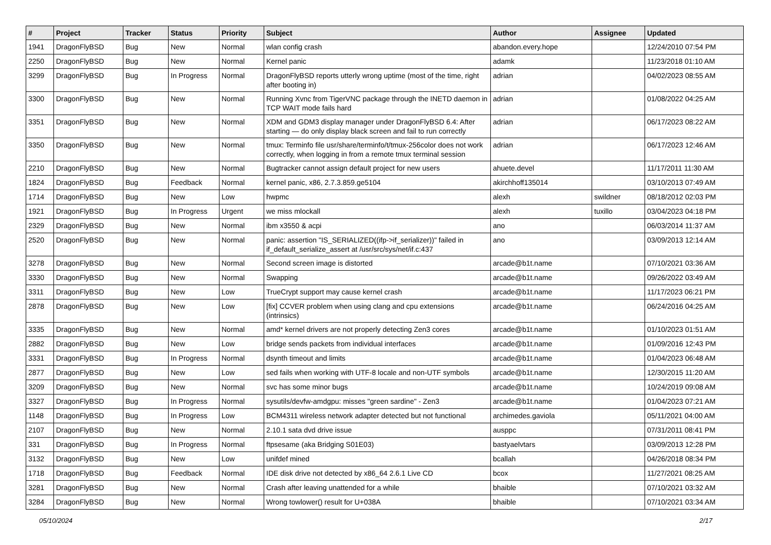| # | Project | Tracker | Status | Priority | Subject | Author | Assignee | Updated |
| --- | --- | --- | --- | --- | --- | --- | --- | --- |
| 1941 | DragonFlyBSD | Bug | New | Normal | wlan config crash | abandon.every.hope | | 12/24/2010 07:54 PM |
| 2250 | DragonFlyBSD | Bug | New | Normal | Kernel panic | adamk | | 11/23/2018 01:10 AM |
| 3299 | DragonFlyBSD | Bug | In Progress | Normal | DragonFlyBSD reports utterly wrong uptime (most of the time, right after booting in) | adrian | | 04/02/2023 08:55 AM |
| 3300 | DragonFlyBSD | Bug | New | Normal | Running Xvnc from TigerVNC package through the INETD daemon in TCP WAIT mode fails hard | adrian | | 01/08/2022 04:25 AM |
| 3351 | DragonFlyBSD | Bug | New | Normal | XDM and GDM3 display manager under DragonFlyBSD 6.4: After starting — do only display black screen and fail to run correctly | adrian | | 06/17/2023 08:22 AM |
| 3350 | DragonFlyBSD | Bug | New | Normal | tmux: Terminfo file usr/share/terminfo/t/tmux-256color does not work correctly, when logging in from a remote tmux terminal session | adrian | | 06/17/2023 12:46 AM |
| 2210 | DragonFlyBSD | Bug | New | Normal | Bugtracker cannot assign default project for new users | ahuete.devel | | 11/17/2011 11:30 AM |
| 1824 | DragonFlyBSD | Bug | Feedback | Normal | kernel panic, x86, 2.7.3.859.ge5104 | akirchhoff135014 | | 03/10/2013 07:49 AM |
| 1714 | DragonFlyBSD | Bug | New | Low | hwpmc | alexh | swildner | 08/18/2012 02:03 PM |
| 1921 | DragonFlyBSD | Bug | In Progress | Urgent | we miss mlockall | alexh | tuxillo | 03/04/2023 04:18 PM |
| 2329 | DragonFlyBSD | Bug | New | Normal | ibm x3550 & acpi | ano | | 06/03/2014 11:37 AM |
| 2520 | DragonFlyBSD | Bug | New | Normal | panic: assertion "IS_SERIALIZED((ifp->if_serializer))" failed in if_default_serialize_assert at /usr/src/sys/net/if.c:437 | ano | | 03/09/2013 12:14 AM |
| 3278 | DragonFlyBSD | Bug | New | Normal | Second screen image is distorted | arcade@b1t.name | | 07/10/2021 03:36 AM |
| 3330 | DragonFlyBSD | Bug | New | Normal | Swapping | arcade@b1t.name | | 09/26/2022 03:49 AM |
| 3311 | DragonFlyBSD | Bug | New | Low | TrueCrypt support may cause kernel crash | arcade@b1t.name | | 11/17/2023 06:21 PM |
| 2878 | DragonFlyBSD | Bug | New | Low | [fix] CCVER problem when using clang and cpu extensions (intrinsics) | arcade@b1t.name | | 06/24/2016 04:25 AM |
| 3335 | DragonFlyBSD | Bug | New | Normal | amd* kernel drivers are not properly detecting Zen3 cores | arcade@b1t.name | | 01/10/2023 01:51 AM |
| 2882 | DragonFlyBSD | Bug | New | Low | bridge sends packets from individual interfaces | arcade@b1t.name | | 01/09/2016 12:43 PM |
| 3331 | DragonFlyBSD | Bug | In Progress | Normal | dsynth timeout and limits | arcade@b1t.name | | 01/04/2023 06:48 AM |
| 2877 | DragonFlyBSD | Bug | New | Low | sed fails when working with UTF-8 locale and non-UTF symbols | arcade@b1t.name | | 12/30/2015 11:20 AM |
| 3209 | DragonFlyBSD | Bug | New | Normal | svc has some minor bugs | arcade@b1t.name | | 10/24/2019 09:08 AM |
| 3327 | DragonFlyBSD | Bug | In Progress | Normal | sysutils/devfw-amdgpu: misses "green sardine" - Zen3 | arcade@b1t.name | | 01/04/2023 07:21 AM |
| 1148 | DragonFlyBSD | Bug | In Progress | Low | BCM4311 wireless network adapter detected but not functional | archimedes.gaviola | | 05/11/2021 04:00 AM |
| 2107 | DragonFlyBSD | Bug | New | Normal | 2.10.1 sata dvd drive issue | ausppc | | 07/31/2011 08:41 PM |
| 331 | DragonFlyBSD | Bug | In Progress | Normal | ftpsesame (aka Bridging S01E03) | bastyaelvtars | | 03/09/2013 12:28 PM |
| 3132 | DragonFlyBSD | Bug | New | Low | unifdef mined | bcallah | | 04/26/2018 08:34 PM |
| 1718 | DragonFlyBSD | Bug | Feedback | Normal | IDE disk drive not detected by x86_64 2.6.1 Live CD | bcox | | 11/27/2021 08:25 AM |
| 3281 | DragonFlyBSD | Bug | New | Normal | Crash after leaving unattended for a while | bhaible | | 07/10/2021 03:32 AM |
| 3284 | DragonFlyBSD | Bug | New | Normal | Wrong towlower() result for U+038A | bhaible | | 07/10/2021 03:34 AM |
05/10/2024 2/17